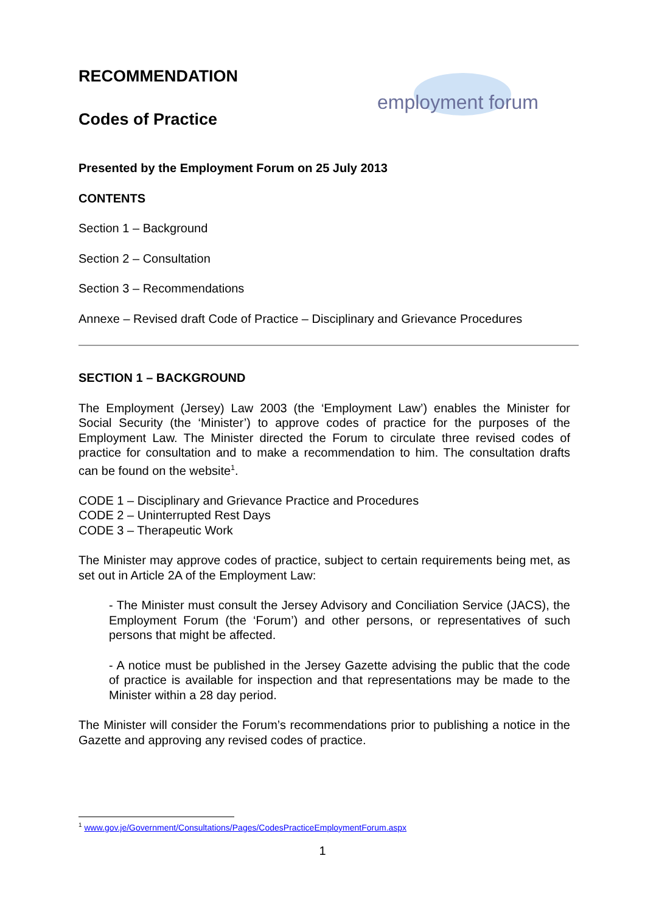employment forum
RECOMMENDATION
Codes of Practice
Presented by the Employment Forum on 25 July 2013
CONTENTS
Section 1 – Background
Section 2 – Consultation
Section 3 – Recommendations
Annexe – Revised draft Code of Practice – Disciplinary and Grievance Procedures
SECTION 1 – BACKGROUND
The Employment (Jersey) Law 2003 (the ‘Employment Law’) enables the Minister for Social Security (the ‘Minister’) to approve codes of practice for the purposes of the Employment Law. The Minister directed the Forum to circulate three revised codes of practice for consultation and to make a recommendation to him. The consultation drafts can be found on the website<sup>1</sup>.
CODE 1 – Disciplinary and Grievance Practice and Procedures
CODE 2 – Uninterrupted Rest Days
CODE 3 – Therapeutic Work
The Minister may approve codes of practice, subject to certain requirements being met, as set out in Article 2A of the Employment Law:
- The Minister must consult the Jersey Advisory and Conciliation Service (JACS), the Employment Forum (the ‘Forum’) and other persons, or representatives of such persons that might be affected.
- A notice must be published in the Jersey Gazette advising the public that the code of practice is available for inspection and that representations may be made to the Minister within a 28 day period.
The Minister will consider the Forum’s recommendations prior to publishing a notice in the Gazette and approving any revised codes of practice.
<sup>1</sup> www.gov.je/Government/Consultations/Pages/CodesPracticeEmploymentForum.aspx
1